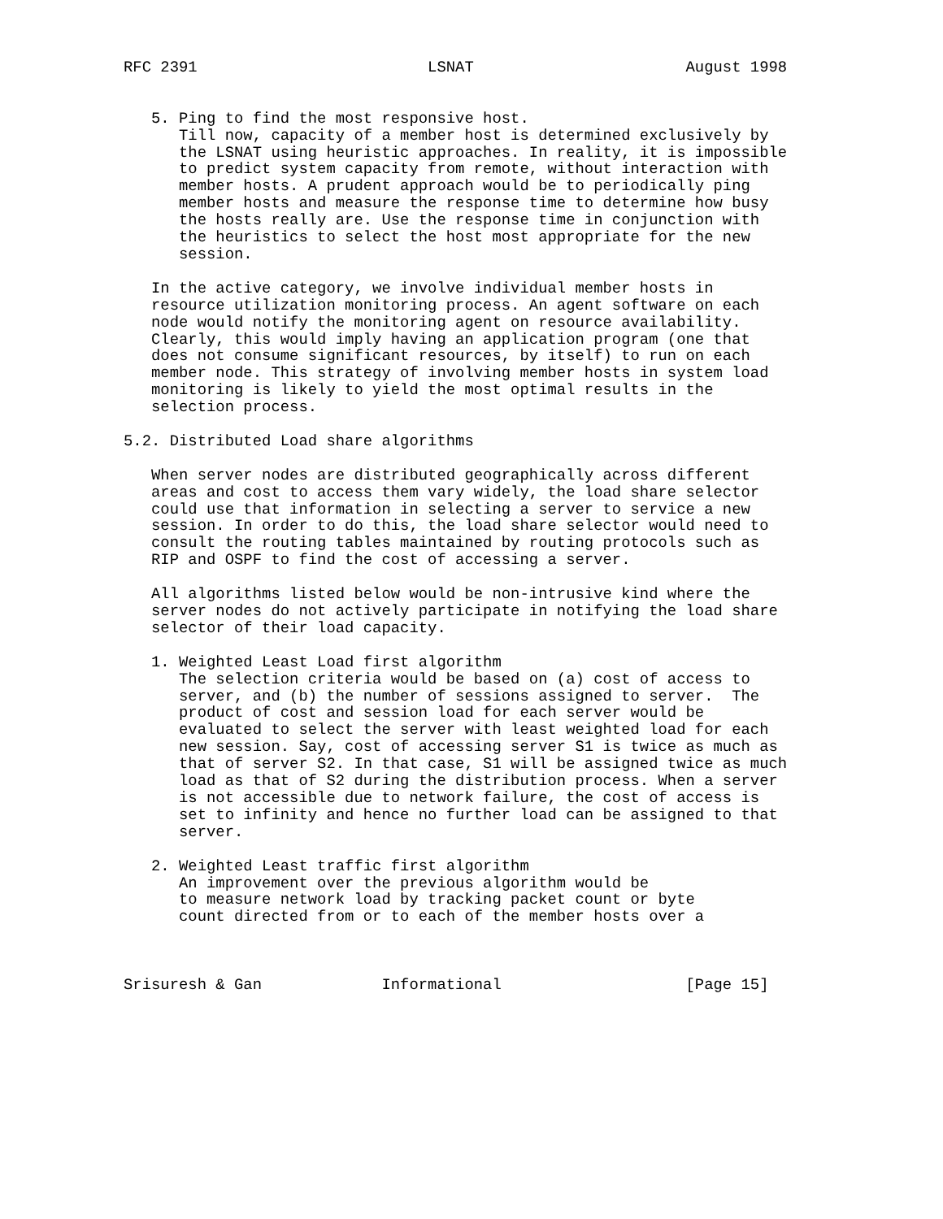RFC 2391                         LSNAT                       August 1998


   5. Ping to find the most responsive host.
      Till now, capacity of a member host is determined exclusively by
      the LSNAT using heuristic approaches. In reality, it is impossible
      to predict system capacity from remote, without interaction with
      member hosts. A prudent approach would be to periodically ping
      member hosts and measure the response time to determine how busy
      the hosts really are. Use the response time in conjunction with
      the heuristics to select the host most appropriate for the new
      session.

   In the active category, we involve individual member hosts in
   resource utilization monitoring process. An agent software on each
   node would notify the monitoring agent on resource availability.
   Clearly, this would imply having an application program (one that
   does not consume significant resources, by itself) to run on each
   member node. This strategy of involving member hosts in system load
   monitoring is likely to yield the most optimal results in the
   selection process.

5.2. Distributed Load share algorithms

   When server nodes are distributed geographically across different
   areas and cost to access them vary widely, the load share selector
   could use that information in selecting a server to service a new
   session. In order to do this, the load share selector would need to
   consult the routing tables maintained by routing protocols such as
   RIP and OSPF to find the cost of accessing a server.

   All algorithms listed below would be non-intrusive kind where the
   server nodes do not actively participate in notifying the load share
   selector of their load capacity.

   1. Weighted Least Load first algorithm
      The selection criteria would be based on (a) cost of access to
      server, and (b) the number of sessions assigned to server.  The
      product of cost and session load for each server would be
      evaluated to select the server with least weighted load for each
      new session. Say, cost of accessing server S1 is twice as much as
      that of server S2. In that case, S1 will be assigned twice as much
      load as that of S2 during the distribution process. When a server
      is not accessible due to network failure, the cost of access is
      set to infinity and hence no further load can be assigned to that
      server.

   2. Weighted Least traffic first algorithm
      An improvement over the previous algorithm would be
      to measure network load by tracking packet count or byte
      count directed from or to each of the member hosts over a



Srisuresh & Gan             Informational                    [Page 15]